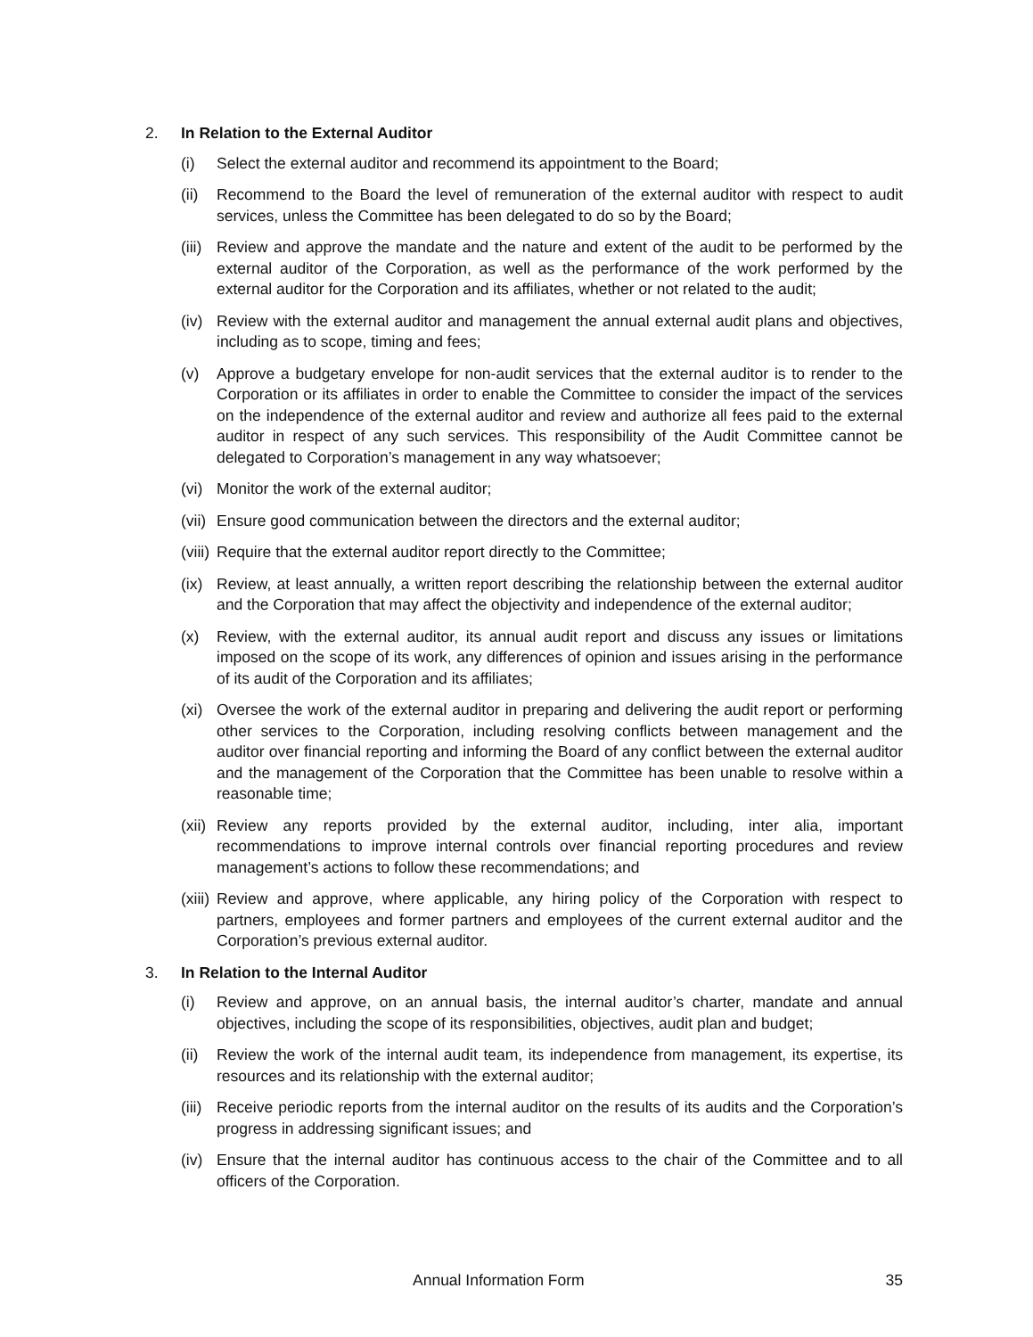2. In Relation to the External Auditor
(i) Select the external auditor and recommend its appointment to the Board;
(ii) Recommend to the Board the level of remuneration of the external auditor with respect to audit services, unless the Committee has been delegated to do so by the Board;
(iii) Review and approve the mandate and the nature and extent of the audit to be performed by the external auditor of the Corporation, as well as the performance of the work performed by the external auditor for the Corporation and its affiliates, whether or not related to the audit;
(iv) Review with the external auditor and management the annual external audit plans and objectives, including as to scope, timing and fees;
(v) Approve a budgetary envelope for non-audit services that the external auditor is to render to the Corporation or its affiliates in order to enable the Committee to consider the impact of the services on the independence of the external auditor and review and authorize all fees paid to the external auditor in respect of any such services. This responsibility of the Audit Committee cannot be delegated to Corporation’s management in any way whatsoever;
(vi) Monitor the work of the external auditor;
(vii) Ensure good communication between the directors and the external auditor;
(viii) Require that the external auditor report directly to the Committee;
(ix) Review, at least annually, a written report describing the relationship between the external auditor and the Corporation that may affect the objectivity and independence of the external auditor;
(x) Review, with the external auditor, its annual audit report and discuss any issues or limitations imposed on the scope of its work, any differences of opinion and issues arising in the performance of its audit of the Corporation and its affiliates;
(xi) Oversee the work of the external auditor in preparing and delivering the audit report or performing other services to the Corporation, including resolving conflicts between management and the auditor over financial reporting and informing the Board of any conflict between the external auditor and the management of the Corporation that the Committee has been unable to resolve within a reasonable time;
(xii) Review any reports provided by the external auditor, including, inter alia, important recommendations to improve internal controls over financial reporting procedures and review management’s actions to follow these recommendations; and
(xiii) Review and approve, where applicable, any hiring policy of the Corporation with respect to partners, employees and former partners and employees of the current external auditor and the Corporation’s previous external auditor.
3. In Relation to the Internal Auditor
(i) Review and approve, on an annual basis, the internal auditor’s charter, mandate and annual objectives, including the scope of its responsibilities, objectives, audit plan and budget;
(ii) Review the work of the internal audit team, its independence from management, its expertise, its resources and its relationship with the external auditor;
(iii) Receive periodic reports from the internal auditor on the results of its audits and the Corporation’s progress in addressing significant issues; and
(iv) Ensure that the internal auditor has continuous access to the chair of the Committee and to all officers of the Corporation.
Annual Information Form 35